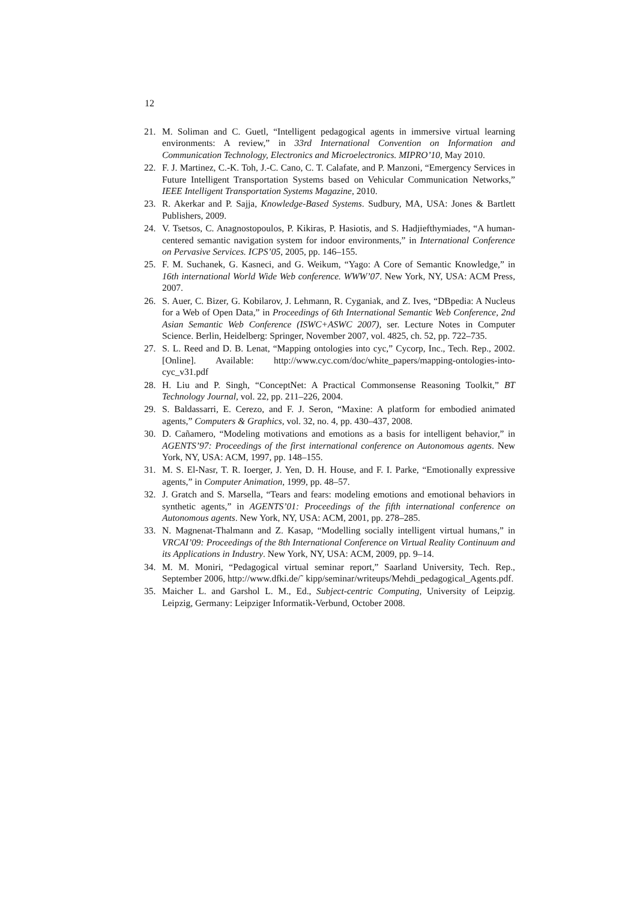12
21. M. Soliman and C. Guetl, “Intelligent pedagogical agents in immersive virtual learning environments: A review,” in 33rd International Convention on Information and Communication Technology, Electronics and Microelectronics. MIPRO’10, May 2010.
22. F. J. Martinez, C.-K. Toh, J.-C. Cano, C. T. Calafate, and P. Manzoni, “Emergency Services in Future Intelligent Transportation Systems based on Vehicular Communication Networks,” IEEE Intelligent Transportation Systems Magazine, 2010.
23. R. Akerkar and P. Sajja, Knowledge-Based Systems. Sudbury, MA, USA: Jones & Bartlett Publishers, 2009.
24. V. Tsetsos, C. Anagnostopoulos, P. Kikiras, P. Hasiotis, and S. Hadjiefthymiades, “A human-centered semantic navigation system for indoor environments,” in International Conference on Pervasive Services. ICPS’05, 2005, pp. 146–155.
25. F. M. Suchanek, G. Kasneci, and G. Weikum, “Yago: A Core of Semantic Knowledge,” in 16th international World Wide Web conference. WWW’07. New York, NY, USA: ACM Press, 2007.
26. S. Auer, C. Bizer, G. Kobilarov, J. Lehmann, R. Cyganiak, and Z. Ives, “DBpedia: A Nucleus for a Web of Open Data,” in Proceedings of 6th International Semantic Web Conference, 2nd Asian Semantic Web Conference (ISWC+ASWC 2007), ser. Lecture Notes in Computer Science. Berlin, Heidelberg: Springer, November 2007, vol. 4825, ch. 52, pp. 722–735.
27. S. L. Reed and D. B. Lenat, “Mapping ontologies into cyc,” Cycorp, Inc., Tech. Rep., 2002. [Online]. Available: http://www.cyc.com/doc/white_papers/mapping-ontologies-into-cyc_v31.pdf
28. H. Liu and P. Singh, “ConceptNet: A Practical Commonsense Reasoning Toolkit,” BT Technology Journal, vol. 22, pp. 211–226, 2004.
29. S. Baldassarri, E. Cerezo, and F. J. Seron, “Maxine: A platform for embodied animated agents,” Computers & Graphics, vol. 32, no. 4, pp. 430–437, 2008.
30. D. Cañamero, “Modeling motivations and emotions as a basis for intelligent behavior,” in AGENTS’97: Proceedings of the first international conference on Autonomous agents. New York, NY, USA: ACM, 1997, pp. 148–155.
31. M. S. El-Nasr, T. R. Ioerger, J. Yen, D. H. House, and F. I. Parke, “Emotionally expressive agents,” in Computer Animation, 1999, pp. 48–57.
32. J. Gratch and S. Marsella, “Tears and fears: modeling emotions and emotional behaviors in synthetic agents,” in AGENTS’01: Proceedings of the fifth international conference on Autonomous agents. New York, NY, USA: ACM, 2001, pp. 278–285.
33. N. Magnenat-Thalmann and Z. Kasap, “Modelling socially intelligent virtual humans,” in VRCAI’09: Proceedings of the 8th International Conference on Virtual Reality Continuum and its Applications in Industry. New York, NY, USA: ACM, 2009, pp. 9–14.
34. M. M. Moniri, “Pedagogical virtual seminar report,” Saarland University, Tech. Rep., September 2006, http://www.dfki.de/˜ kipp/seminar/writeups/Mehdi_pedagogical_Agents.pdf.
35. Maicher L. and Garshol L. M., Ed., Subject-centric Computing, University of Leipzig. Leipzig, Germany: Leipziger Informatik-Verbund, October 2008.